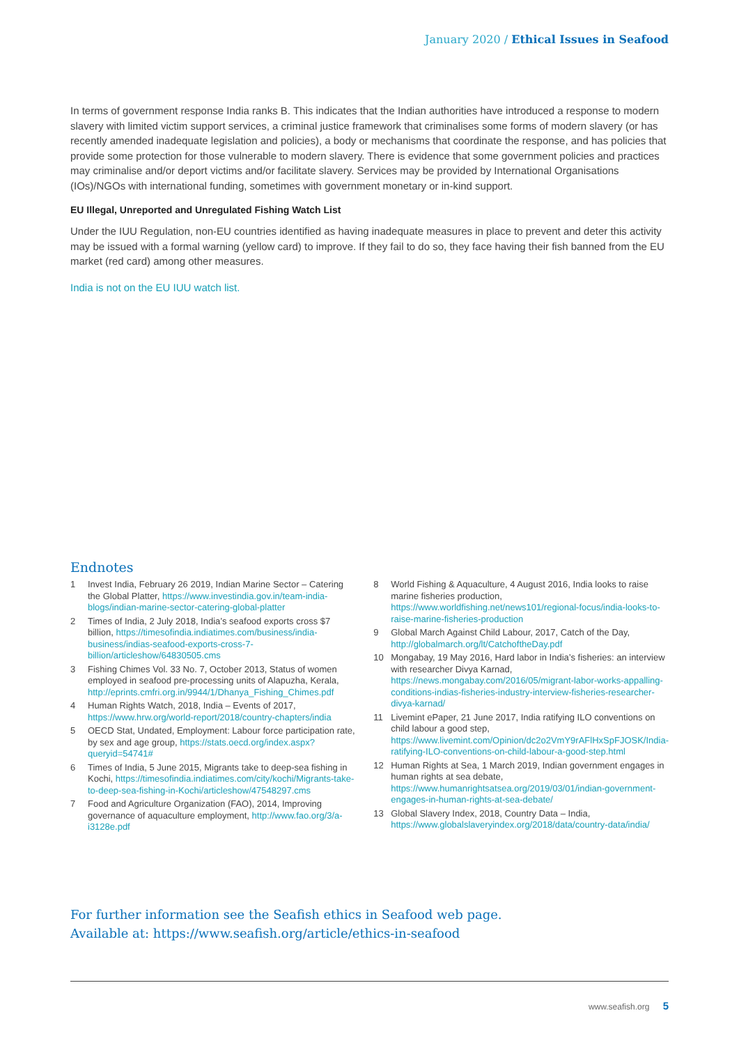January 2020 / Ethical Issues in Seafood
In terms of government response India ranks B. This indicates that the Indian authorities have introduced a response to modern slavery with limited victim support services, a criminal justice framework that criminalises some forms of modern slavery (or has recently amended inadequate legislation and policies), a body or mechanisms that coordinate the response, and has policies that provide some protection for those vulnerable to modern slavery. There is evidence that some government policies and practices may criminalise and/or deport victims and/or facilitate slavery. Services may be provided by International Organisations (IOs)/NGOs with international funding, sometimes with government monetary or in-kind support.
EU Illegal, Unreported and Unregulated Fishing Watch List
Under the IUU Regulation, non-EU countries identified as having inadequate measures in place to prevent and deter this activity may be issued with a formal warning (yellow card) to improve. If they fail to do so, they face having their fish banned from the EU market (red card) among other measures.
India is not on the EU IUU watch list.
Endnotes
1 Invest India, February 26 2019, Indian Marine Sector – Catering the Global Platter, https://www.investindia.gov.in/team-india-blogs/indian-marine-sector-catering-global-platter
2 Times of India, 2 July 2018, India’s seafood exports cross $7 billion, https://timesofindia.indiatimes.com/business/india-business/indias-seafood-exports-cross-7-billion/articleshow/64830505.cms
3 Fishing Chimes Vol. 33 No. 7, October 2013, Status of women employed in seafood pre-processing units of Alapuzha, Kerala, http://eprints.cmfri.org.in/9944/1/Dhanya_Fishing_Chimes.pdf
4 Human Rights Watch, 2018, India – Events of 2017, https://www.hrw.org/world-report/2018/country-chapters/india
5 OECD Stat, Undated, Employment: Labour force participation rate, by sex and age group, https://stats.oecd.org/index.aspx?queryid=54741#
6 Times of India, 5 June 2015, Migrants take to deep-sea fishing in Kochi, https://timesofindia.indiatimes.com/city/kochi/Migrants-take-to-deep-sea-fishing-in-Kochi/articleshow/47548297.cms
7 Food and Agriculture Organization (FAO), 2014, Improving governance of aquaculture employment, http://www.fao.org/3/a-i3128e.pdf
8 World Fishing & Aquaculture, 4 August 2016, India looks to raise marine fisheries production, https://www.worldfishing.net/news101/regional-focus/india-looks-to-raise-marine-fisheries-production
9 Global March Against Child Labour, 2017, Catch of the Day, http://globalmarch.org/lt/CatchoftheDay.pdf
10 Mongabay, 19 May 2016, Hard labor in India’s fisheries: an interview with researcher Divya Karnad, https://news.mongabay.com/2016/05/migrant-labor-works-appalling-conditions-indias-fisheries-industry-interview-fisheries-researcher-divya-karnad/
11 Livemint ePaper, 21 June 2017, India ratifying ILO conventions on child labour a good step, https://www.livemint.com/Opinion/dc2o2VmY9rAFlHxSpFJOSK/India-ratifying-ILO-conventions-on-child-labour-a-good-step.html
12 Human Rights at Sea, 1 March 2019, Indian government engages in human rights at sea debate, https://www.humanrightsatsea.org/2019/03/01/indian-government-engages-in-human-rights-at-sea-debate/
13 Global Slavery Index, 2018, Country Data – India, https://www.globalslaveryindex.org/2018/data/country-data/india/
For further information see the Seafish ethics in Seafood web page.
Available at: https://www.seafish.org/article/ethics-in-seafood
www.seafish.org 5